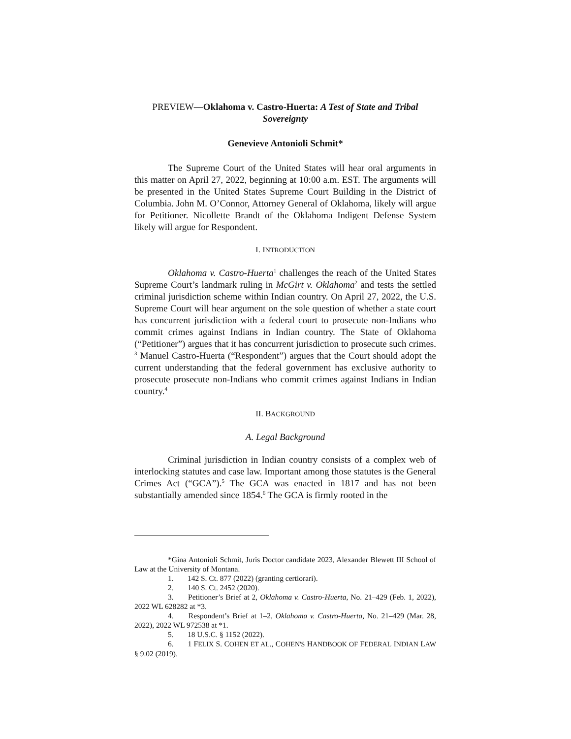PREVIEW—Oklahoma v. Castro-Huerta: A Test of State and Tribal Sovereignty
Genevieve Antonioli Schmit*
The Supreme Court of the United States will hear oral arguments in this matter on April 27, 2022, beginning at 10:00 a.m. EST. The arguments will be presented in the United States Supreme Court Building in the District of Columbia. John M. O’Connor, Attorney General of Oklahoma, likely will argue for Petitioner. Nicollette Brandt of the Oklahoma Indigent Defense System likely will argue for Respondent.
I. INTRODUCTION
Oklahoma v. Castro-Huerta<sup>1</sup> challenges the reach of the United States Supreme Court’s landmark ruling in McGirt v. Oklahoma<sup>2</sup> and tests the settled criminal jurisdiction scheme within Indian country. On April 27, 2022, the U.S. Supreme Court will hear argument on the sole question of whether a state court has concurrent jurisdiction with a federal court to prosecute non-Indians who commit crimes against Indians in Indian country. The State of Oklahoma (“Petitioner”) argues that it has concurrent jurisdiction to prosecute such crimes. <sup>3</sup> Manuel Castro-Huerta (“Respondent”) argues that the Court should adopt the current understanding that the federal government has exclusive authority to prosecute prosecute non-Indians who commit crimes against Indians in Indian country.<sup>4</sup>
II. BACKGROUND
A. Legal Background
Criminal jurisdiction in Indian country consists of a complex web of interlocking statutes and case law. Important among those statutes is the General Crimes Act (“GCA”).<sup>5</sup> The GCA was enacted in 1817 and has not been substantially amended since 1854.<sup>6</sup> The GCA is firmly rooted in the
*Gina Antonioli Schmit, Juris Doctor candidate 2023, Alexander Blewett III School of Law at the University of Montana.
1. 142 S. Ct. 877 (2022) (granting certiorari).
2. 140 S. Ct. 2452 (2020).
3. Petitioner’s Brief at 2, Oklahoma v. Castro-Huerta, No. 21–429 (Feb. 1, 2022), 2022 WL 628282 at *3.
4. Respondent’s Brief at 1–2, Oklahoma v. Castro-Huerta, No. 21–429 (Mar. 28, 2022), 2022 WL 972538 at *1.
5. 18 U.S.C. § 1152 (2022).
6. 1 FELIX S. COHEN ET AL., COHEN'S HANDBOOK OF FEDERAL INDIAN LAW § 9.02 (2019).